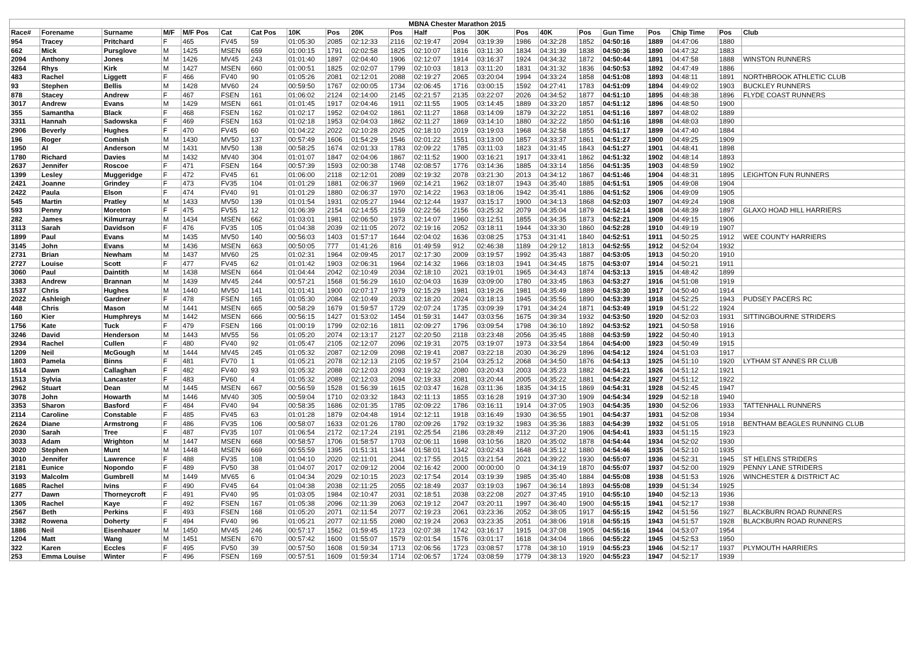| MBNA Chester Marathon 2015 | | | | | | | | | | | | | | | | | | | | | |
| Race# | Forename | Surname | M/F | M/F Pos | Cat | Cat Pos | 10K | Pos | 20K | Pos | Half | Pos | 30K | Pos | 40K | Pos | Gun Time | Pos | Chip Time | Pos | Club |
| 954 | Tracey | Pritchard | F | 465 | FV45 | 59 | 01:05:30 | 2085 | 02:12:33 | 2116 | 02:19:47 | 2094 | 03:19:39 | 1986 | 04:32:28 | 1852 | 04:50:16 | 1889 | 04:47:06 | 1880 | |
| 662 | Mick | Pursglove | M | 1425 | MSEN | 659 | 01:00:15 | 1791 | 02:02:58 | 1825 | 02:10:07 | 1816 | 03:11:30 | 1834 | 04:31:39 | 1838 | 04:50:36 | 1890 | 04:47:32 | 1883 | |
| 2094 | Anthony | Jones | M | 1426 | MV45 | 243 | 01:01:40 | 1897 | 02:04:40 | 1906 | 02:12:07 | 1914 | 03:16:37 | 1924 | 04:34:32 | 1872 | 04:50:44 | 1891 | 04:47:58 | 1888 | WINSTON RUNNERS |
| 3264 | Rhys | Kirk | M | 1427 | MSEN | 660 | 01:00:51 | 1825 | 02:02:07 | 1799 | 02:10:03 | 1813 | 03:11:20 | 1831 | 04:31:32 | 1836 | 04:50:53 | 1892 | 04:47:49 | 1886 | |
| 483 | Rachel | Liggett | F | 466 | FV40 | 90 | 01:05:26 | 2081 | 02:12:01 | 2088 | 02:19:27 | 2065 | 03:20:04 | 1994 | 04:33:24 | 1858 | 04:51:08 | 1893 | 04:48:11 | 1891 | NORTHBROOK ATHLETIC CLUB |
| 93 | Stephen | Bellis | M | 1428 | MV60 | 24 | 00:59:50 | 1767 | 02:00:05 | 1734 | 02:06:45 | 1716 | 03:00:15 | 1592 | 04:27:41 | 1783 | 04:51:09 | 1894 | 04:49:02 | 1903 | BUCKLEY RUNNERS |
| 878 | Stacey | Andrew | F | 467 | FSEN | 161 | 01:06:02 | 2124 | 02:14:00 | 2145 | 02:21:57 | 2135 | 03:22:07 | 2026 | 04:34:52 | 1877 | 04:51:10 | 1895 | 04:48:38 | 1896 | FLYDE COAST RUNNERS |
| 3017 | Andrew | Evans | M | 1429 | MSEN | 661 | 01:01:45 | 1917 | 02:04:46 | 1911 | 02:11:55 | 1905 | 03:14:45 | 1889 | 04:33:20 | 1857 | 04:51:12 | 1896 | 04:48:50 | 1900 | |
| 355 | Samantha | Black | F | 468 | FSEN | 162 | 01:02:17 | 1952 | 02:04:02 | 1861 | 02:11:27 | 1868 | 03:14:09 | 1879 | 04:32:22 | 1851 | 04:51:16 | 1897 | 04:48:02 | 1889 | |
| 3311 | Hannah | Sadowska | F | 469 | FSEN | 163 | 01:02:18 | 1953 | 02:04:03 | 1862 | 02:11:27 | 1869 | 03:14:10 | 1880 | 04:32:22 | 1850 | 04:51:16 | 1898 | 04:48:03 | 1890 | |
| 2906 | Beverly | Hughes | F | 470 | FV45 | 60 | 01:04:22 | 2022 | 02:10:28 | 2025 | 02:18:10 | 2019 | 03:19:03 | 1968 | 04:32:58 | 1855 | 04:51:17 | 1899 | 04:47:40 | 1884 | |
| 196 | Roger | Comish | M | 1430 | MV50 | 137 | 00:57:49 | 1606 | 01:54:29 | 1546 | 02:01:22 | 1551 | 03:13:00 | 1857 | 04:33:37 | 1861 | 04:51:27 | 1900 | 04:49:25 | 1909 | |
| 1950 | Al | Anderson | M | 1431 | MV50 | 138 | 00:58:25 | 1674 | 02:01:33 | 1783 | 02:09:22 | 1785 | 03:11:03 | 1823 | 04:31:45 | 1843 | 04:51:27 | 1901 | 04:48:41 | 1898 | |
| 1780 | Richard | Davies | M | 1432 | MV40 | 304 | 01:01:07 | 1847 | 02:04:06 | 1867 | 02:11:52 | 1900 | 03:16:21 | 1917 | 04:33:41 | 1862 | 04:51:32 | 1902 | 04:48:14 | 1893 | |
| 2637 | Jennifer | Roscoe | F | 471 | FSEN | 164 | 00:57:39 | 1593 | 02:00:38 | 1748 | 02:08:57 | 1776 | 03:14:36 | 1885 | 04:33:14 | 1856 | 04:51:35 | 1903 | 04:48:59 | 1902 | |
| 1399 | Lesley | Muggeridge | F | 472 | FV45 | 61 | 01:06:00 | 2118 | 02:12:01 | 2089 | 02:19:32 | 2078 | 03:21:30 | 2013 | 04:34:12 | 1867 | 04:51:46 | 1904 | 04:48:31 | 1895 | LEIGHTON FUN RUNNERS |
| 2421 | Joanne | Grindey | F | 473 | FV35 | 104 | 01:01:29 | 1881 | 02:06:37 | 1969 | 02:14:21 | 1962 | 03:18:07 | 1943 | 04:35:40 | 1885 | 04:51:51 | 1905 | 04:49:08 | 1904 | |
| 2422 | Paula | Elson | F | 474 | FV40 | 91 | 01:01:29 | 1880 | 02:06:37 | 1970 | 02:14:22 | 1963 | 03:18:06 | 1942 | 04:35:41 | 1886 | 04:51:52 | 1906 | 04:49:09 | 1905 | |
| 545 | Martin | Pratley | M | 1433 | MV50 | 139 | 01:01:54 | 1931 | 02:05:27 | 1944 | 02:12:44 | 1937 | 03:15:17 | 1900 | 04:34:13 | 1868 | 04:52:03 | 1907 | 04:49:24 | 1908 | |
| 593 | Penny | Moreton | F | 475 | FV55 | 12 | 01:06:39 | 2154 | 02:14:55 | 2159 | 02:22:56 | 2156 | 03:25:32 | 2079 | 04:35:04 | 1879 | 04:52:14 | 1908 | 04:48:39 | 1897 | GLAXO HOAD HILL HARRIERS |
| 282 | James | Kilmurray | M | 1434 | MSEN | 662 | 01:03:01 | 1981 | 02:06:50 | 1973 | 02:14:07 | 1960 | 03:12:51 | 1855 | 04:34:35 | 1873 | 04:52:21 | 1909 | 04:49:15 | 1906 | |
| 3113 | Sarah | Davidson | F | 476 | FV35 | 105 | 01:04:38 | 2039 | 02:11:05 | 2072 | 02:19:16 | 2052 | 03:18:11 | 1944 | 04:33:30 | 1860 | 04:52:28 | 1910 | 04:49:19 | 1907 | |
| 1899 | Paul | Evans | M | 1435 | MV50 | 140 | 00:56:03 | 1403 | 01:57:17 | 1644 | 02:04:02 | 1636 | 03:08:25 | 1753 | 04:31:41 | 1840 | 04:52:51 | 1911 | 04:50:25 | 1912 | WEE COUNTY HARRIERS |
| 3145 | John | Evans | M | 1436 | MSEN | 663 | 00:50:05 | 777 | 01:41:26 | 816 | 01:49:59 | 912 | 02:46:38 | 1189 | 04:29:12 | 1813 | 04:52:55 | 1912 | 04:52:04 | 1932 | |
| 2731 | Brian | Newham | M | 1437 | MV60 | 25 | 01:02:31 | 1964 | 02:09:45 | 2017 | 02:17:30 | 2009 | 03:19:57 | 1992 | 04:35:43 | 1887 | 04:53:05 | 1913 | 04:50:20 | 1910 | |
| 2727 | Louise | Scott | F | 477 | FV45 | 62 | 01:01:42 | 1903 | 02:06:31 | 1964 | 02:14:32 | 1966 | 03:18:03 | 1941 | 04:34:45 | 1875 | 04:53:07 | 1914 | 04:50:21 | 1911 | |
| 3060 | Paul | Daintith | M | 1438 | MSEN | 664 | 01:04:44 | 2042 | 02:10:49 | 2034 | 02:18:10 | 2021 | 03:19:01 | 1965 | 04:34:43 | 1874 | 04:53:13 | 1915 | 04:48:42 | 1899 | |
| 3383 | Andrew | Brannan | M | 1439 | MV45 | 244 | 00:57:21 | 1568 | 01:56:29 | 1610 | 02:04:03 | 1639 | 03:09:00 | 1780 | 04:33:45 | 1863 | 04:53:27 | 1916 | 04:51:08 | 1919 | |
| 1537 | Chris | Hughes | M | 1440 | MV50 | 141 | 01:01:41 | 1900 | 02:07:17 | 1979 | 02:15:29 | 1981 | 03:19:26 | 1981 | 04:35:49 | 1889 | 04:53:30 | 1917 | 04:50:40 | 1914 | |
| 2022 | Ashleigh | Gardner | F | 478 | FSEN | 165 | 01:05:30 | 2084 | 02:10:49 | 2033 | 02:18:20 | 2024 | 03:18:13 | 1945 | 04:35:56 | 1890 | 04:53:39 | 1918 | 04:52:25 | 1943 | PUDSEY PACERS RC |
| 448 | Chris | Mason | M | 1441 | MSEN | 665 | 00:58:29 | 1679 | 01:59:57 | 1729 | 02:07:24 | 1735 | 03:09:39 | 1791 | 04:34:24 | 1871 | 04:53:49 | 1919 | 04:51:22 | 1924 | |
| 160 | Kier | Humphreys | M | 1442 | MSEN | 666 | 00:56:15 | 1427 | 01:53:02 | 1454 | 01:59:31 | 1447 | 03:03:56 | 1675 | 04:39:34 | 1932 | 04:53:50 | 1920 | 04:52:03 | 1931 | SITTINGBOURNE STRIDERS |
| 1756 | Kate | Tuck | F | 479 | FSEN | 166 | 01:00:19 | 1799 | 02:02:16 | 1811 | 02:09:27 | 1796 | 03:09:54 | 1798 | 04:36:10 | 1892 | 04:53:52 | 1921 | 04:50:58 | 1916 | |
| 3246 | David | Henderson | M | 1443 | MV55 | 56 | 01:05:20 | 2074 | 02:13:17 | 2127 | 02:20:50 | 2118 | 03:23:48 | 2056 | 04:35:45 | 1888 | 04:53:59 | 1922 | 04:50:40 | 1913 | |
| 2934 | Rachel | Cullen | F | 480 | FV40 | 92 | 01:05:47 | 2105 | 02:12:07 | 2096 | 02:19:31 | 2075 | 03:19:07 | 1973 | 04:33:54 | 1864 | 04:54:00 | 1923 | 04:50:49 | 1915 | |
| 1209 | Neil | McGough | M | 1444 | MV45 | 245 | 01:05:32 | 2087 | 02:12:09 | 2098 | 02:19:41 | 2087 | 03:22:18 | 2030 | 04:36:29 | 1896 | 04:54:12 | 1924 | 04:51:03 | 1917 | |
| 1803 | Pamela | Binns | F | 481 | FV70 | 1 | 01:05:21 | 2078 | 02:12:13 | 2105 | 02:19:57 | 2104 | 03:25:12 | 2068 | 04:34:50 | 1876 | 04:54:13 | 1925 | 04:51:10 | 1920 | LYTHAM ST ANNES RR CLUB |
| 1514 | Dawn | Callaghan | F | 482 | FV40 | 93 | 01:05:32 | 2088 | 02:12:03 | 2093 | 02:19:32 | 2080 | 03:20:43 | 2003 | 04:35:23 | 1882 | 04:54:21 | 1926 | 04:51:12 | 1921 | |
| 1513 | Sylvia | Lancaster | F | 483 | FV60 | 4 | 01:05:32 | 2089 | 02:12:03 | 2094 | 02:19:33 | 2081 | 03:20:44 | 2005 | 04:35:22 | 1881 | 04:54:22 | 1927 | 04:51:12 | 1922 | |
| 2962 | Stuart | Dean | M | 1445 | MSEN | 667 | 00:56:59 | 1528 | 01:56:39 | 1615 | 02:03:47 | 1628 | 03:11:36 | 1835 | 04:34:15 | 1869 | 04:54:31 | 1928 | 04:52:45 | 1947 | |
| 3078 | John | Howarth | M | 1446 | MV40 | 305 | 00:59:04 | 1710 | 02:03:32 | 1843 | 02:11:13 | 1855 | 03:16:28 | 1919 | 04:37:30 | 1909 | 04:54:34 | 1929 | 04:52:18 | 1940 | |
| 3353 | Sharon | Basford | F | 484 | FV40 | 94 | 00:58:35 | 1686 | 02:01:35 | 1785 | 02:09:22 | 1786 | 03:16:11 | 1914 | 04:37:05 | 1903 | 04:54:35 | 1930 | 04:52:06 | 1933 | TATTENHALL RUNNERS |
| 2114 | Caroline | Constable | F | 485 | FV45 | 63 | 01:01:28 | 1879 | 02:04:48 | 1914 | 02:12:11 | 1918 | 03:16:49 | 1930 | 04:36:55 | 1901 | 04:54:37 | 1931 | 04:52:08 | 1934 | |
| 2624 | Diane | Armstrong | F | 486 | FV35 | 106 | 00:58:07 | 1633 | 02:01:26 | 1780 | 02:09:26 | 1792 | 03:19:32 | 1983 | 04:35:36 | 1883 | 04:54:39 | 1932 | 04:51:05 | 1918 | BENTHAM BEAGLES RUNNING CLUB |
| 2030 | Sarah | Tree | F | 487 | FV35 | 107 | 01:06:54 | 2172 | 02:17:24 | 2191 | 02:25:54 | 2186 | 03:28:49 | 2112 | 04:37:20 | 1906 | 04:54:41 | 1933 | 04:51:15 | 1923 | |
| 3033 | Adam | Wrighton | M | 1447 | MSEN | 668 | 00:58:57 | 1706 | 01:58:57 | 1703 | 02:06:11 | 1698 | 03:10:56 | 1820 | 04:35:02 | 1878 | 04:54:44 | 1934 | 04:52:02 | 1930 | |
| 3020 | Stephen | Munt | M | 1448 | MSEN | 669 | 00:55:59 | 1395 | 01:51:31 | 1344 | 01:58:01 | 1342 | 03:02:43 | 1648 | 04:35:12 | 1880 | 04:54:46 | 1935 | 04:52:10 | 1935 | |
| 3010 | Jennifer | Lawrence | F | 488 | FV35 | 108 | 01:04:10 | 2020 | 02:11:01 | 2041 | 02:17:55 | 2015 | 03:21:54 | 2021 | 04:39:22 | 1930 | 04:55:07 | 1936 | 04:52:31 | 1945 | ST HELENS STRIDERS |
| 2181 | Eunice | Nopondo | F | 489 | FV50 | 38 | 01:04:07 | 2017 | 02:09:12 | 2004 | 02:16:42 | 2000 | 00:00:00 | 0 | 04:34:19 | 1870 | 04:55:07 | 1937 | 04:52:00 | 1929 | PENNY LANE STRIDERS |
| 3193 | Malcolm | Gumbrell | M | 1449 | MV65 | 6 | 01:04:34 | 2029 | 02:10:15 | 2023 | 02:17:54 | 2014 | 03:19:39 | 1985 | 04:35:40 | 1884 | 04:55:08 | 1938 | 04:51:53 | 1926 | WINCHESTER & DISTRICT AC |
| 1685 | Rachel | Ivins | F | 490 | FV45 | 64 | 01:04:38 | 2038 | 02:11:25 | 2055 | 02:18:49 | 2037 | 03:19:03 | 1967 | 04:36:14 | 1893 | 04:55:08 | 1939 | 04:51:34 | 1925 | |
| 277 | Dawn | Thorneycroft | F | 491 | FV40 | 95 | 01:03:05 | 1984 | 02:10:47 | 2031 | 02:18:51 | 2038 | 03:22:08 | 2027 | 04:37:45 | 1910 | 04:55:10 | 1940 | 04:52:13 | 1936 | |
| 1305 | Rachel | Kaye | F | 492 | FSEN | 167 | 01:05:38 | 2096 | 02:11:39 | 2063 | 02:19:12 | 2047 | 03:20:11 | 1997 | 04:36:40 | 1900 | 04:55:15 | 1941 | 04:52:17 | 1938 | |
| 2567 | Beth | Perkins | F | 493 | FSEN | 168 | 01:05:20 | 2071 | 02:11:54 | 2077 | 02:19:23 | 2061 | 03:23:36 | 2052 | 04:38:05 | 1917 | 04:55:15 | 1942 | 04:51:56 | 1927 | BLACKBURN ROAD RUNNERS |
| 3382 | Rowena | Doherty | F | 494 | FV40 | 96 | 01:05:21 | 2077 | 02:11:55 | 2080 | 02:19:24 | 2063 | 03:23:35 | 2051 | 04:38:06 | 1918 | 04:55:15 | 1943 | 04:51:57 | 1928 | BLACKBURN ROAD RUNNERS |
| 1886 | Neil | Eisenhauer | M | 1450 | MV45 | 246 | 00:57:17 | 1562 | 01:59:45 | 1723 | 02:07:38 | 1742 | 03:16:17 | 1915 | 04:37:08 | 1905 | 04:55:16 | 1944 | 04:53:07 | 1954 | |
| 1204 | Matt | Wang | M | 1451 | MSEN | 670 | 00:57:42 | 1600 | 01:55:07 | 1579 | 02:01:54 | 1576 | 03:01:17 | 1618 | 04:34:04 | 1866 | 04:55:22 | 1945 | 04:52:53 | 1950 | |
| 322 | Karen | Eccles | F | 495 | FV50 | 39 | 00:57:50 | 1608 | 01:59:34 | 1713 | 02:06:56 | 1723 | 03:08:57 | 1778 | 04:38:10 | 1919 | 04:55:23 | 1946 | 04:52:17 | 1937 | PLYMOUTH HARRIERS |
| 253 | Emma Louise | Winter | F | 496 | FSEN | 169 | 00:57:51 | 1609 | 01:59:34 | 1714 | 02:06:57 | 1724 | 03:08:59 | 1779 | 04:38:13 | 1920 | 04:55:23 | 1947 | 04:52:17 | 1939 | |